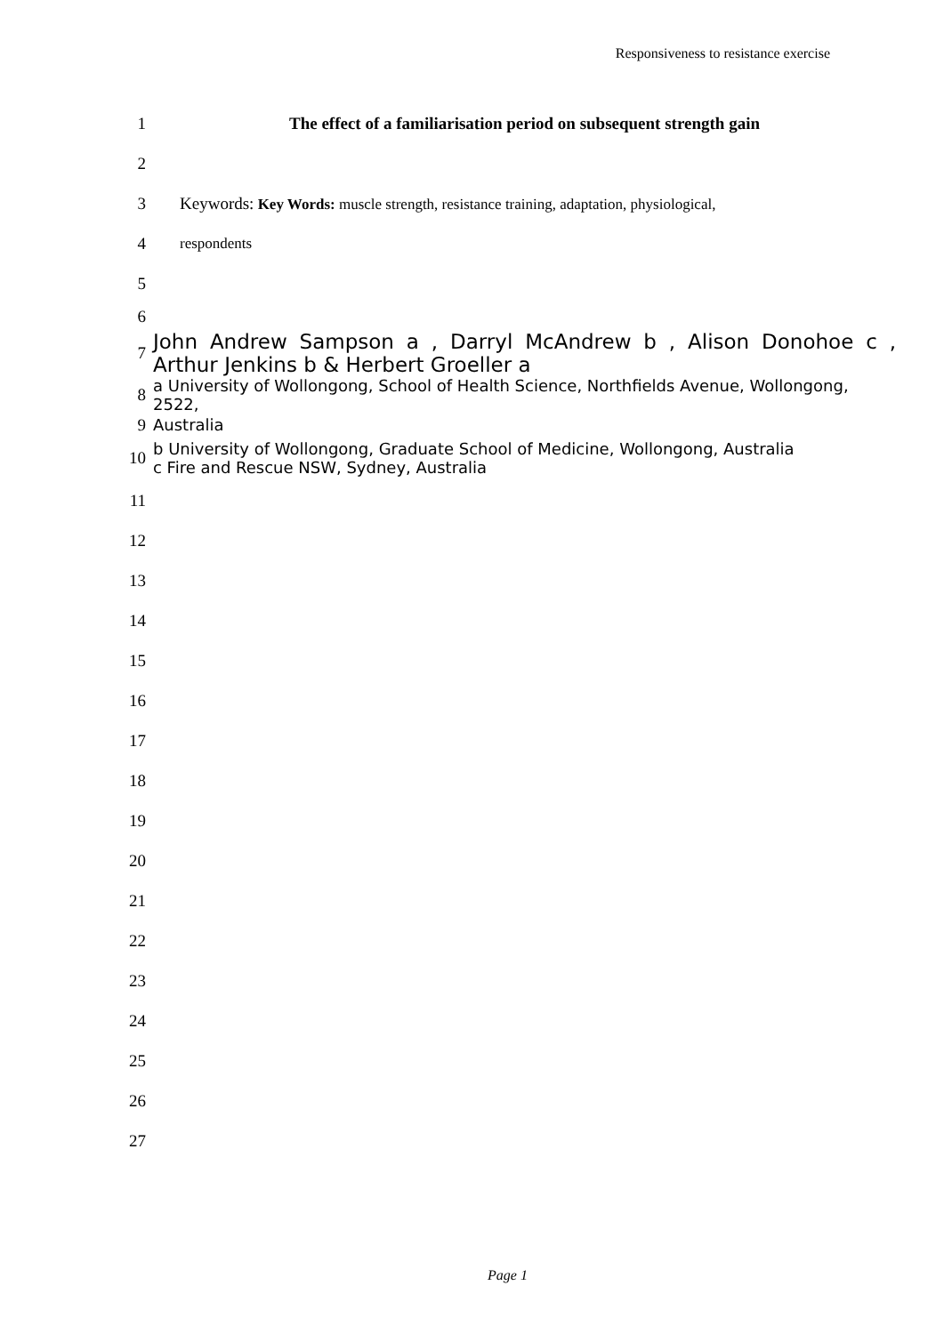Responsiveness to resistance exercise
1
The effect of a familiarisation period on subsequent strength gain
2
3
Keywords: Key Words: muscle strength, resistance training, adaptation, physiological,
4 respondents
5
6
7
John Andrew Sampson a , Darryl McAndrew b , Alison Donohoe c , Arthur Jenkins b & Herbert Groeller a
8
a University of Wollongong, School of Health Science, Northfields Avenue, Wollongong, 2522,
9 Australia
10
b University of Wollongong, Graduate School of Medicine, Wollongong, Australia
c Fire and Rescue NSW, Sydney, Australia
11
12
13
14
15
16
17
18
19
20
21
22
23
24
25
26
27
Page 1